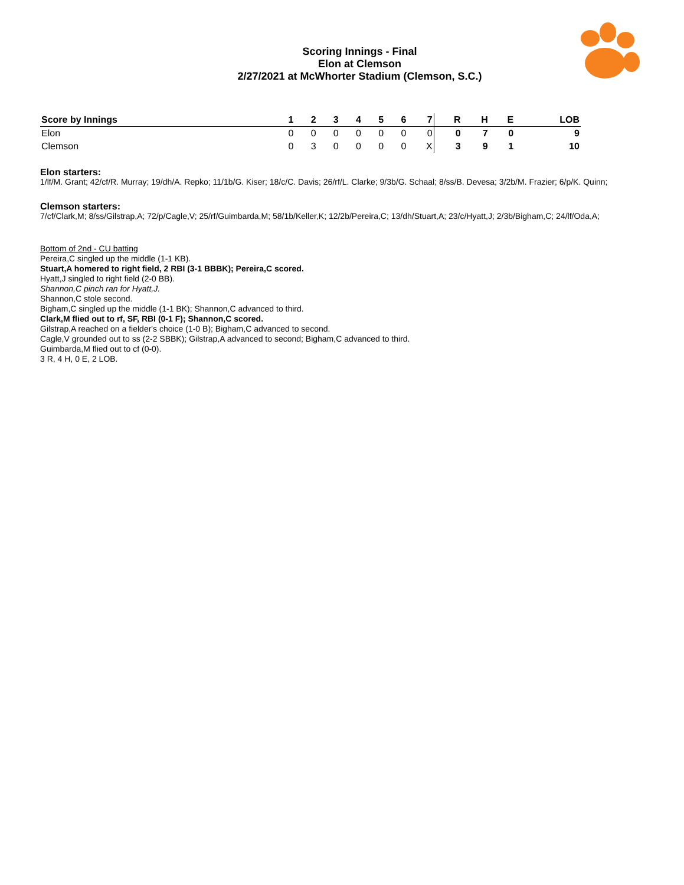Scoring Innings - Final
Elon at Clemson
2/27/2021 at McWhorter Stadium (Clemson, S.C.)
| Score by Innings | 1 | 2 | 3 | 4 | 5 | 6 | 7 | R | H | E | LOB |
| --- | --- | --- | --- | --- | --- | --- | --- | --- | --- | --- | --- |
| Elon | 0 | 0 | 0 | 0 | 0 | 0 | 0 | 0 | 7 | 0 | 9 |
| Clemson | 0 | 3 | 0 | 0 | 0 | 0 | X | 3 | 9 | 1 | 10 |
Elon starters:
1/lf/M. Grant; 42/cf/R. Murray; 19/dh/A. Repko; 11/1b/G. Kiser; 18/c/C. Davis; 26/rf/L. Clarke; 9/3b/G. Schaal; 8/ss/B. Devesa; 3/2b/M. Frazier; 6/p/K. Quinn;
Clemson starters:
7/cf/Clark,M; 8/ss/Gilstrap,A; 72/p/Cagle,V; 25/rf/Guimbarda,M; 58/1b/Keller,K; 12/2b/Pereira,C; 13/dh/Stuart,A; 23/c/Hyatt,J; 2/3b/Bigham,C; 24/lf/Oda,A;
Bottom of 2nd - CU batting
Pereira,C singled up the middle (1-1 KB).
Stuart,A homered to right field, 2 RBI (3-1 BBBK); Pereira,C scored.
Hyatt,J singled to right field (2-0 BB).
Shannon,C pinch ran for Hyatt,J.
Shannon,C stole second.
Bigham,C singled up the middle (1-1 BK); Shannon,C advanced to third.
Clark,M flied out to rf, SF, RBI (0-1 F); Shannon,C scored.
Gilstrap,A reached on a fielder's choice (1-0 B); Bigham,C advanced to second.
Cagle,V grounded out to ss (2-2 SBBK); Gilstrap,A advanced to second; Bigham,C advanced to third.
Guimbarda,M flied out to cf (0-0).
3 R, 4 H, 0 E, 2 LOB.